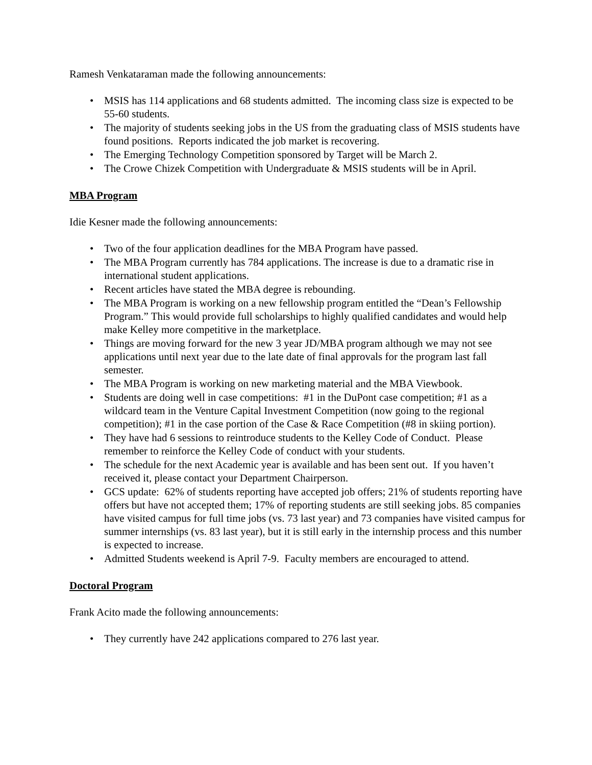Ramesh Venkataraman made the following announcements:
• MSIS has 114 applications and 68 students admitted. The incoming class size is expected to be 55-60 students.
• The majority of students seeking jobs in the US from the graduating class of MSIS students have found positions. Reports indicated the job market is recovering.
• The Emerging Technology Competition sponsored by Target will be March 2.
• The Crowe Chizek Competition with Undergraduate & MSIS students will be in April.
MBA Program
Idie Kesner made the following announcements:
• Two of the four application deadlines for the MBA Program have passed.
• The MBA Program currently has 784 applications. The increase is due to a dramatic rise in international student applications.
• Recent articles have stated the MBA degree is rebounding.
• The MBA Program is working on a new fellowship program entitled the “Dean’s Fellowship Program.” This would provide full scholarships to highly qualified candidates and would help make Kelley more competitive in the marketplace.
• Things are moving forward for the new 3 year JD/MBA program although we may not see applications until next year due to the late date of final approvals for the program last fall semester.
• The MBA Program is working on new marketing material and the MBA Viewbook.
• Students are doing well in case competitions: #1 in the DuPont case competition; #1 as a wildcard team in the Venture Capital Investment Competition (now going to the regional competition); #1 in the case portion of the Case & Race Competition (#8 in skiing portion).
• They have had 6 sessions to reintroduce students to the Kelley Code of Conduct. Please remember to reinforce the Kelley Code of conduct with your students.
• The schedule for the next Academic year is available and has been sent out. If you haven’t received it, please contact your Department Chairperson.
• GCS update: 62% of students reporting have accepted job offers; 21% of students reporting have offers but have not accepted them; 17% of reporting students are still seeking jobs. 85 companies have visited campus for full time jobs (vs. 73 last year) and 73 companies have visited campus for summer internships (vs. 83 last year), but it is still early in the internship process and this number is expected to increase.
• Admitted Students weekend is April 7-9. Faculty members are encouraged to attend.
Doctoral Program
Frank Acito made the following announcements:
• They currently have 242 applications compared to 276 last year.